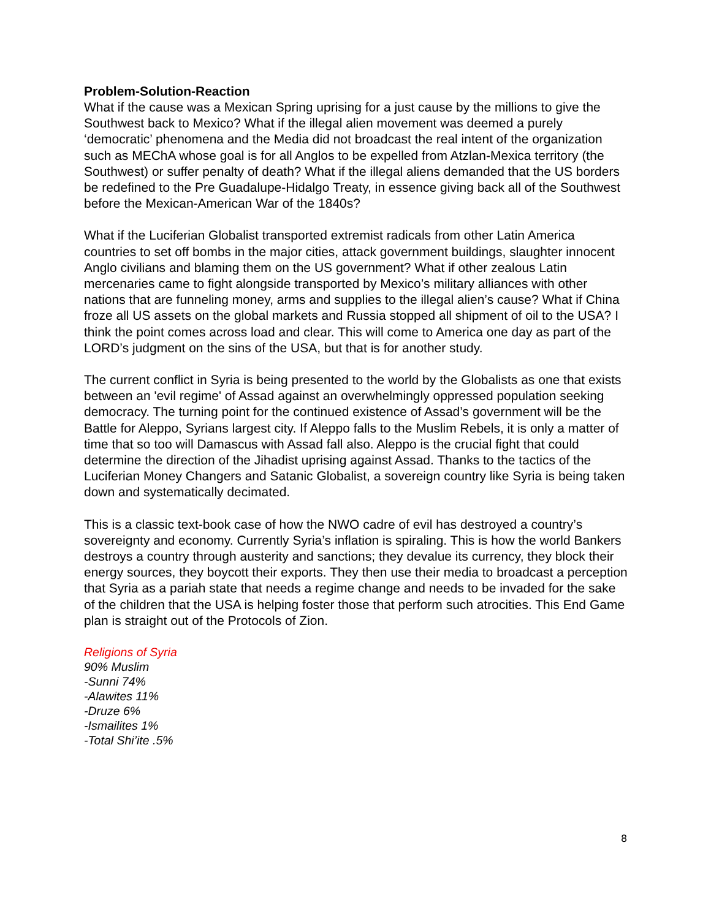Problem-Solution-Reaction
What if the cause was a Mexican Spring uprising for a just cause by the millions to give the Southwest back to Mexico? What if the illegal alien movement was deemed a purely ‘democratic’ phenomena and the Media did not broadcast the real intent of the organization such as MEChA whose goal is for all Anglos to be expelled from Atzlan-Mexica territory (the Southwest) or suffer penalty of death? What if the illegal aliens demanded that the US borders be redefined to the Pre Guadalupe-Hidalgo Treaty, in essence giving back all of the Southwest before the Mexican-American War of the 1840s?
What if the Luciferian Globalist transported extremist radicals from other Latin America countries to set off bombs in the major cities, attack government buildings, slaughter innocent Anglo civilians and blaming them on the US government? What if other zealous Latin mercenaries came to fight alongside transported by Mexico’s military alliances with other nations that are funneling money, arms and supplies to the illegal alien’s cause? What if China froze all US assets on the global markets and Russia stopped all shipment of oil to the USA? I think the point comes across load and clear. This will come to America one day as part of the LORD’s judgment on the sins of the USA, but that is for another study.
The current conflict in Syria is being presented to the world by the Globalists as one that exists between an 'evil regime' of Assad against an overwhelmingly oppressed population seeking democracy. The turning point for the continued existence of Assad’s government will be the Battle for Aleppo, Syrians largest city. If Aleppo falls to the Muslim Rebels, it is only a matter of time that so too will Damascus with Assad fall also. Aleppo is the crucial fight that could determine the direction of the Jihadist uprising against Assad. Thanks to the tactics of the Luciferian Money Changers and Satanic Globalist, a sovereign country like Syria is being taken down and systematically decimated.
This is a classic text-book case of how the NWO cadre of evil has destroyed a country’s sovereignty and economy. Currently Syria’s inflation is spiraling. This is how the world Bankers destroys a country through austerity and sanctions; they devalue its currency, they block their energy sources, they boycott their exports. They then use their media to broadcast a perception that Syria as a pariah state that needs a regime change and needs to be invaded for the sake of the children that the USA is helping foster those that perform such atrocities. This End Game plan is straight out of the Protocols of Zion.
Religions of Syria
90% Muslim
-Sunni 74%
-Alawites 11%
-Druze 6%
-Ismailites 1%
-Total Shi’ite .5%
8